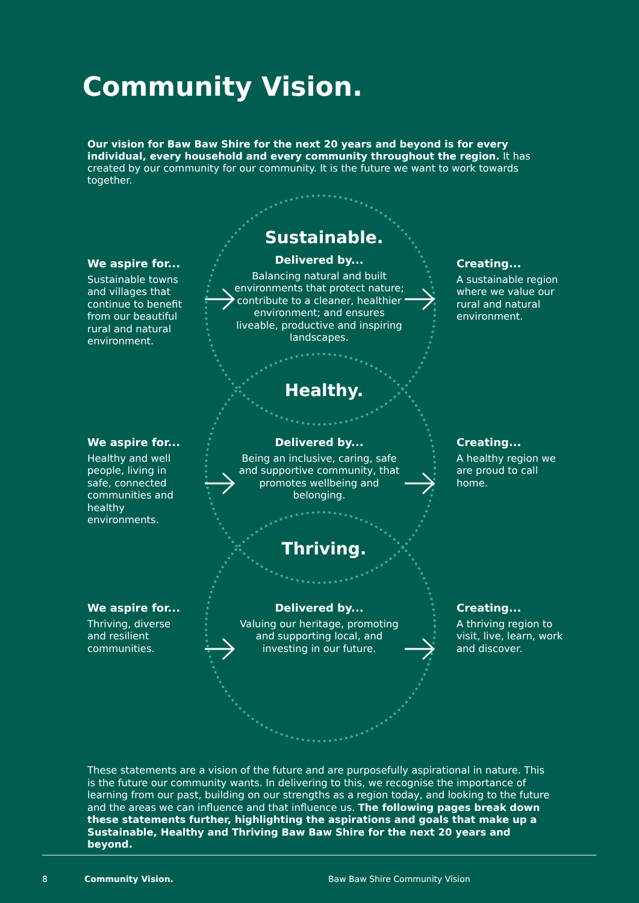Community Vision.
Our vision for Baw Baw Shire for the next 20 years and beyond is for every individual, every household and every community throughout the region. It has created by our community for our community. It is the future we want to work towards together.
Sustainable.
We aspire for...
Sustainable towns and villages that continue to benefit from our beautiful rural and natural environment.
Delivered by...
Balancing natural and built environments that protect nature; contribute to a cleaner, healthier environment; and ensures liveable, productive and inspiring landscapes.
Creating...
A sustainable region where we value our rural and natural environment.
Healthy.
We aspire for...
Healthy and well people, living in safe, connected communities and healthy environments.
Delivered by...
Being an inclusive, caring, safe and supportive community, that promotes wellbeing and belonging.
Creating...
A healthy region we are proud to call home.
Thriving.
We aspire for...
Thriving, diverse and resilient communities.
Delivered by...
Valuing our heritage, promoting and supporting local, and investing in our future.
Creating...
A thriving region to visit, live, learn, work and discover.
These statements are a vision of the future and are purposefully aspirational in nature. This is the future our community wants. In delivering to this, we recognise the importance of learning from our past, building on our strengths as a region today, and looking to the future and the areas we can influence and that influence us. The following pages break down these statements further, highlighting the aspirations and goals that make up a Sustainable, Healthy and Thriving Baw Baw Shire for the next 20 years and beyond.
8 Community Vision. Baw Baw Shire Community Vision